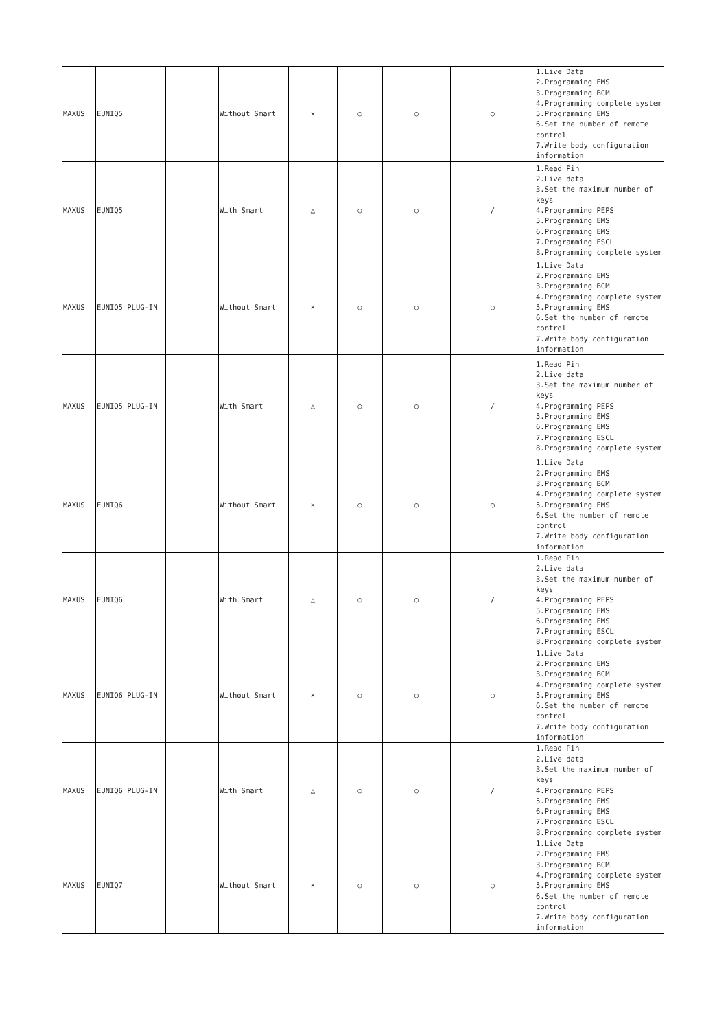| MAXUS | EUNIQ5 | | Without Smart | × | ○ | ○ | ○ | 1.Live Data 2.Programming EMS 3.Programming BCM 4.Programming complete system 5.Programming EMS 6.Set the number of remote control 7.Write body configuration information |
| MAXUS | EUNIQ5 | | With Smart | △ | ○ | ○ | / | 1.Read Pin 2.Live data 3.Set the maximum number of keys 4.Programming PEPS 5.Programming EMS 6.Programming EMS 7.Programming ESCL 8.Programming complete system |
| MAXUS | EUNIQ5 PLUG-IN | | Without Smart | × | ○ | ○ | ○ | 1.Live Data 2.Programming EMS 3.Programming BCM 4.Programming complete system 5.Programming EMS 6.Set the number of remote control 7.Write body configuration information |
| MAXUS | EUNIQ5 PLUG-IN | | With Smart | △ | ○ | ○ | / | 1.Read Pin 2.Live data 3.Set the maximum number of keys 4.Programming PEPS 5.Programming EMS 6.Programming EMS 7.Programming ESCL 8.Programming complete system |
| MAXUS | EUNIQ6 | | Without Smart | × | ○ | ○ | ○ | 1.Live Data 2.Programming EMS 3.Programming BCM 4.Programming complete system 5.Programming EMS 6.Set the number of remote control 7.Write body configuration information |
| MAXUS | EUNIQ6 | | With Smart | △ | ○ | ○ | / | 1.Read Pin 2.Live data 3.Set the maximum number of keys 4.Programming PEPS 5.Programming EMS 6.Programming EMS 7.Programming ESCL 8.Programming complete system |
| MAXUS | EUNIQ6 PLUG-IN | | Without Smart | × | ○ | ○ | ○ | 1.Live Data 2.Programming EMS 3.Programming BCM 4.Programming complete system 5.Programming EMS 6.Set the number of remote control 7.Write body configuration information |
| MAXUS | EUNIQ6 PLUG-IN | | With Smart | △ | ○ | ○ | / | 1.Read Pin 2.Live data 3.Set the maximum number of keys 4.Programming PEPS 5.Programming EMS 6.Programming EMS 7.Programming ESCL 8.Programming complete system |
| MAXUS | EUNIQ7 | | Without Smart | × | ○ | ○ | ○ | 1.Live Data 2.Programming EMS 3.Programming BCM 4.Programming complete system 5.Programming EMS 6.Set the number of remote control 7.Write body configuration information |